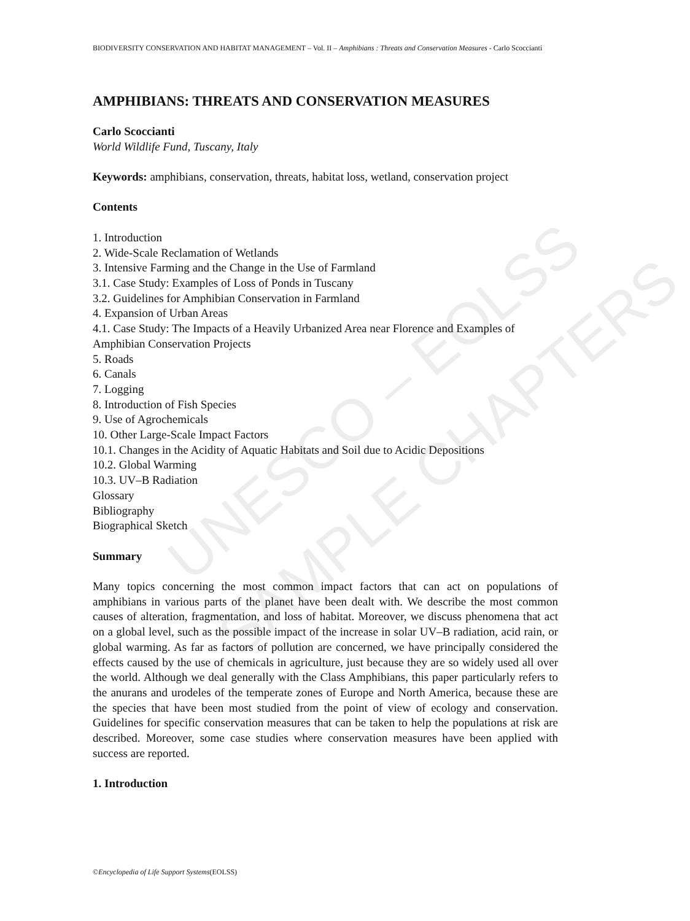UNESCO – EOLSS
SAMPLE CHAPTERS
BIODIVERSITY CONSERVATION AND HABITAT MANAGEMENT – Vol. II – Amphibians : Threats and Conservation Measures - Carlo Scoccianti
AMPHIBIANS: THREATS AND CONSERVATION MEASURES
Carlo Scoccianti
World Wildlife Fund, Tuscany, Italy
Keywords: amphibians, conservation, threats, habitat loss, wetland, conservation project
Contents
1. Introduction
2. Wide-Scale Reclamation of Wetlands
3. Intensive Farming and the Change in the Use of Farmland
3.1. Case Study: Examples of Loss of Ponds in Tuscany
3.2. Guidelines for Amphibian Conservation in Farmland
4. Expansion of Urban Areas
4.1. Case Study: The Impacts of a Heavily Urbanized Area near Florence and Examples of Amphibian Conservation Projects
5. Roads
6. Canals
7. Logging
8. Introduction of Fish Species
9. Use of Agrochemicals
10. Other Large-Scale Impact Factors
10.1. Changes in the Acidity of Aquatic Habitats and Soil due to Acidic Depositions
10.2. Global Warming
10.3. UV–B Radiation
Glossary
Bibliography
Biographical Sketch
Summary
Many topics concerning the most common impact factors that can act on populations of amphibians in various parts of the planet have been dealt with. We describe the most common causes of alteration, fragmentation, and loss of habitat. Moreover, we discuss phenomena that act on a global level, such as the possible impact of the increase in solar UV–B radiation, acid rain, or global warming. As far as factors of pollution are concerned, we have principally considered the effects caused by the use of chemicals in agriculture, just because they are so widely used all over the world. Although we deal generally with the Class Amphibians, this paper particularly refers to the anurans and urodeles of the temperate zones of Europe and North America, because these are the species that have been most studied from the point of view of ecology and conservation. Guidelines for specific conservation measures that can be taken to help the populations at risk are described. Moreover, some case studies where conservation measures have been applied with success are reported.
1. Introduction
©Encyclopedia of Life Support Systems(EOLSS)